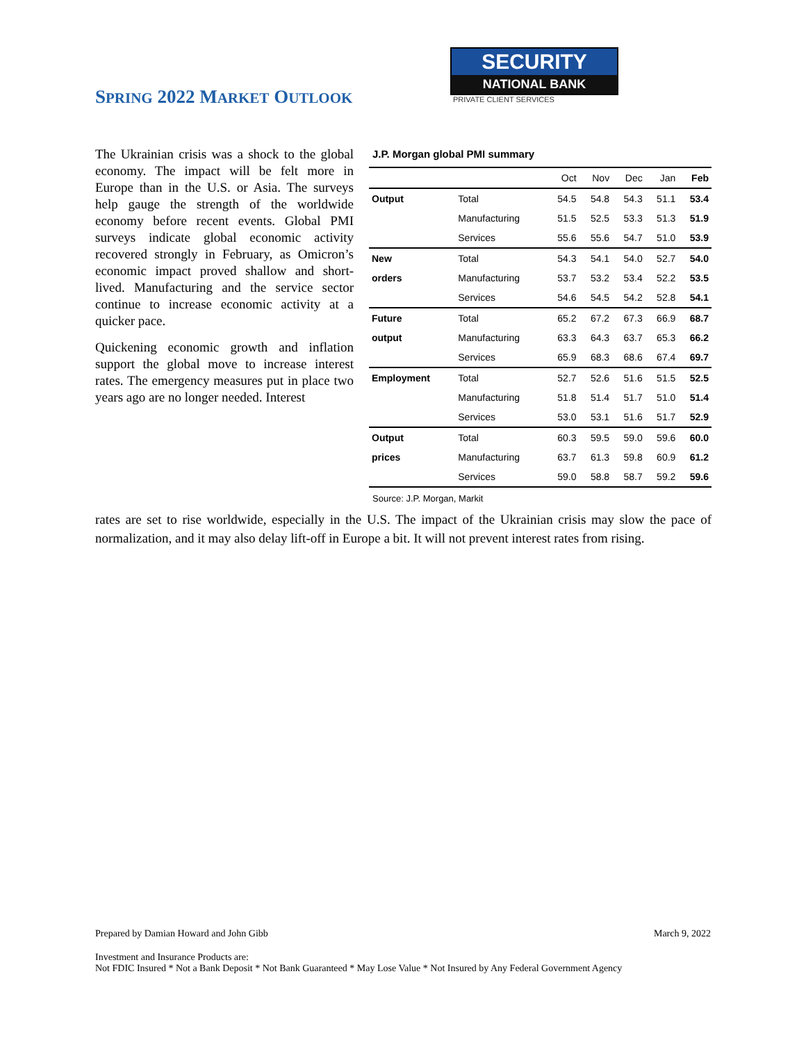SPRING 2022 MARKET OUTLOOK
SECURITY
NATIONAL BANK
PRIVATE CLIENT SERVICES
The Ukrainian crisis was a shock to the global economy. The impact will be felt more in Europe than in the U.S. or Asia. The surveys help gauge the strength of the worldwide economy before recent events. Global PMI surveys indicate global economic activity recovered strongly in February, as Omicron’s economic impact proved shallow and short-lived. Manufacturing and the service sector continue to increase economic activity at a quicker pace.
Quickening economic growth and inflation support the global move to increase interest rates. The emergency measures put in place two years ago are no longer needed. Interest
J.P. Morgan global PMI summary
| | | Oct | Nov | Dec | Jan | Feb |
| --- | --- | --- | --- | --- | --- | --- |
| Output | Total | 54.5 | 54.8 | 54.3 | 51.1 | 53.4 |
| | Manufacturing | 51.5 | 52.5 | 53.3 | 51.3 | 51.9 |
| | Services | 55.6 | 55.6 | 54.7 | 51.0 | 53.9 |
| New | Total | 54.3 | 54.1 | 54.0 | 52.7 | 54.0 |
| orders | Manufacturing | 53.7 | 53.2 | 53.4 | 52.2 | 53.5 |
| | Services | 54.6 | 54.5 | 54.2 | 52.8 | 54.1 |
| Future | Total | 65.2 | 67.2 | 67.3 | 66.9 | 68.7 |
| output | Manufacturing | 63.3 | 64.3 | 63.7 | 65.3 | 66.2 |
| | Services | 65.9 | 68.3 | 68.6 | 67.4 | 69.7 |
| Employment | Total | 52.7 | 52.6 | 51.6 | 51.5 | 52.5 |
| | Manufacturing | 51.8 | 51.4 | 51.7 | 51.0 | 51.4 |
| | Services | 53.0 | 53.1 | 51.6 | 51.7 | 52.9 |
| Output | Total | 60.3 | 59.5 | 59.0 | 59.6 | 60.0 |
| prices | Manufacturing | 63.7 | 61.3 | 59.8 | 60.9 | 61.2 |
| | Services | 59.0 | 58.8 | 58.7 | 59.2 | 59.6 |
Source: J.P. Morgan, Markit
rates are set to rise worldwide, especially in the U.S. The impact of the Ukrainian crisis may slow the pace of normalization, and it may also delay lift-off in Europe a bit. It will not prevent interest rates from rising.
Prepared by Damian Howard and John Gibb March 9, 2022
Investment and Insurance Products are:
Not FDIC Insured * Not a Bank Deposit * Not Bank Guaranteed * May Lose Value * Not Insured by Any Federal Government Agency